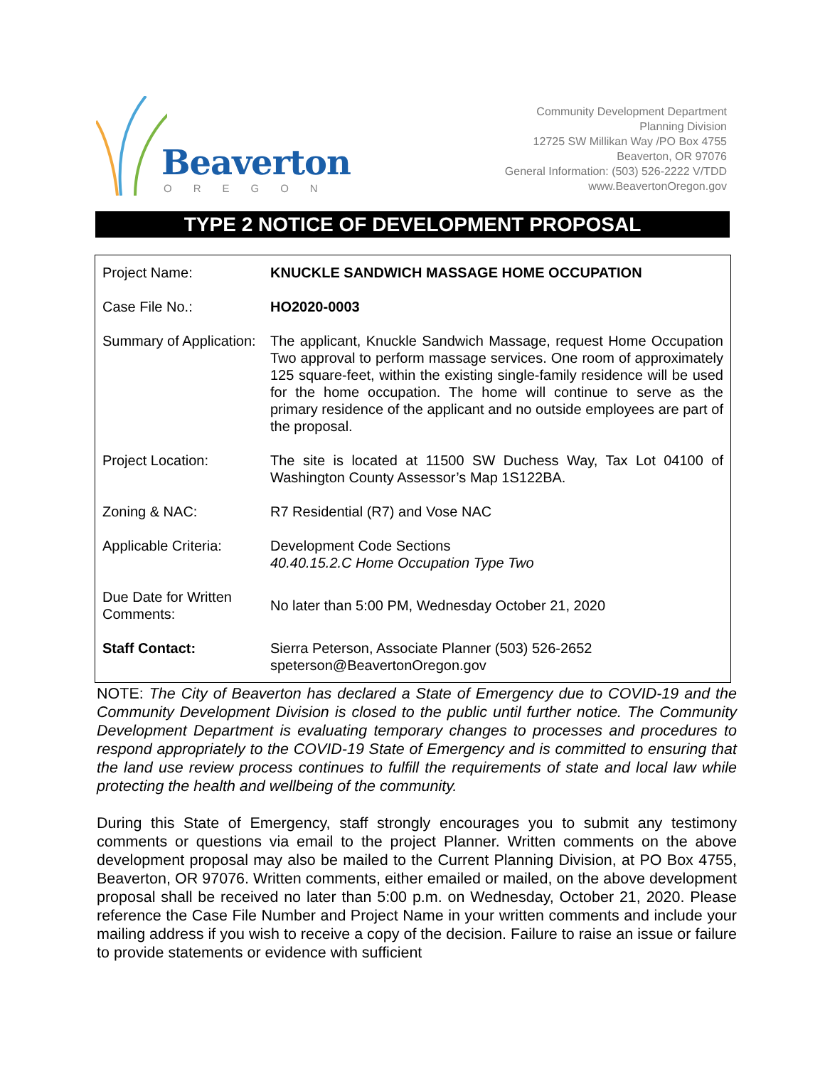Beaverton
OREGON
Community Development Department
Planning Division
12725 SW Millikan Way /PO Box 4755
Beaverton, OR 97076
General Information: (503) 526-2222 V/TDD
www.BeavertonOregon.gov
TYPE 2 NOTICE OF DEVELOPMENT PROPOSAL
| Project Name: | KNUCKLE SANDWICH MASSAGE HOME OCCUPATION |
| Case File No.: | HO2020-0003 |
| Summary of Application: | The applicant, Knuckle Sandwich Massage, request Home Occupation Two approval to perform massage services. One room of approximately 125 square-feet, within the existing single-family residence will be used for the home occupation. The home will continue to serve as the primary residence of the applicant and no outside employees are part of the proposal. |
| Project Location: | The site is located at 11500 SW Duchess Way, Tax Lot 04100 of Washington County Assessor’s Map 1S122BA. |
| Zoning & NAC: | R7 Residential (R7) and Vose NAC |
| Applicable Criteria: | Development Code Sections 40.40.15.2.C Home Occupation Type Two |
| Due Date for Written Comments: | No later than 5:00 PM, Wednesday October 21, 2020 |
| Staff Contact: | Sierra Peterson, Associate Planner (503) 526-2652 speterson@BeavertonOregon.gov |
NOTE: The City of Beaverton has declared a State of Emergency due to COVID-19 and the Community Development Division is closed to the public until further notice. The Community Development Department is evaluating temporary changes to processes and procedures to respond appropriately to the COVID-19 State of Emergency and is committed to ensuring that the land use review process continues to fulfill the requirements of state and local law while protecting the health and wellbeing of the community.
During this State of Emergency, staff strongly encourages you to submit any testimony comments or questions via email to the project Planner. Written comments on the above development proposal may also be mailed to the Current Planning Division, at PO Box 4755, Beaverton, OR 97076. Written comments, either emailed or mailed, on the above development proposal shall be received no later than 5:00 p.m. on Wednesday, October 21, 2020. Please reference the Case File Number and Project Name in your written comments and include your mailing address if you wish to receive a copy of the decision. Failure to raise an issue or failure to provide statements or evidence with sufficient